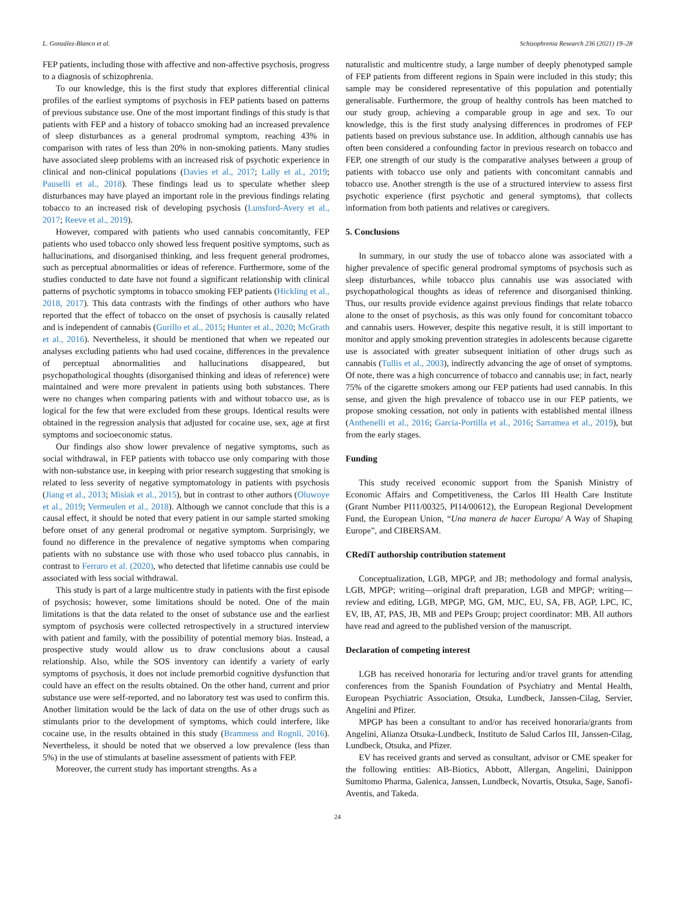L. González-Blanco et al. Schizophrenia Research 236 (2021) 19–28
FEP patients, including those with affective and non-affective psychosis, progress to a diagnosis of schizophrenia.
To our knowledge, this is the first study that explores differential clinical profiles of the earliest symptoms of psychosis in FEP patients based on patterns of previous substance use. One of the most important findings of this study is that patients with FEP and a history of tobacco smoking had an increased prevalence of sleep disturbances as a general prodromal symptom, reaching 43% in comparison with rates of less than 20% in non-smoking patients. Many studies have associated sleep problems with an increased risk of psychotic experience in clinical and non-clinical populations (Davies et al., 2017; Lally et al., 2019; Pauselli et al., 2018). These findings lead us to speculate whether sleep disturbances may have played an important role in the previous findings relating tobacco to an increased risk of developing psychosis (Lunsford-Avery et al., 2017; Reeve et al., 2019).
However, compared with patients who used cannabis concomitantly, FEP patients who used tobacco only showed less frequent positive symptoms, such as hallucinations, and disorganised thinking, and less frequent general prodromes, such as perceptual abnormalities or ideas of reference. Furthermore, some of the studies conducted to date have not found a significant relationship with clinical patterns of psychotic symptoms in tobacco smoking FEP patients (Hickling et al., 2018, 2017). This data contrasts with the findings of other authors who have reported that the effect of tobacco on the onset of psychosis is causally related and is independent of cannabis (Gurillo et al., 2015; Hunter et al., 2020; McGrath et al., 2016). Nevertheless, it should be mentioned that when we repeated our analyses excluding patients who had used cocaine, differences in the prevalence of perceptual abnormalities and hallucinations disappeared, but psychopathological thoughts (disorganised thinking and ideas of reference) were maintained and were more prevalent in patients using both substances. There were no changes when comparing patients with and without tobacco use, as is logical for the few that were excluded from these groups. Identical results were obtained in the regression analysis that adjusted for cocaine use, sex, age at first symptoms and socioeconomic status.
Our findings also show lower prevalence of negative symptoms, such as social withdrawal, in FEP patients with tobacco use only comparing with those with non-substance use, in keeping with prior research suggesting that smoking is related to less severity of negative symptomatology in patients with psychosis (Jiang et al., 2013; Misiak et al., 2015), but in contrast to other authors (Oluwoye et al., 2019; Vermeulen et al., 2018). Although we cannot conclude that this is a causal effect, it should be noted that every patient in our sample started smoking before onset of any general prodromal or negative symptom. Surprisingly, we found no difference in the prevalence of negative symptoms when comparing patients with no substance use with those who used tobacco plus cannabis, in contrast to Ferraro et al. (2020), who detected that lifetime cannabis use could be associated with less social withdrawal.
This study is part of a large multicentre study in patients with the first episode of psychosis; however, some limitations should be noted. One of the main limitations is that the data related to the onset of substance use and the earliest symptom of psychosis were collected retrospectively in a structured interview with patient and family, with the possibility of potential memory bias. Instead, a prospective study would allow us to draw conclusions about a causal relationship. Also, while the SOS inventory can identify a variety of early symptoms of psychosis, it does not include premorbid cognitive dysfunction that could have an effect on the results obtained. On the other hand, current and prior substance use were self-reported, and no laboratory test was used to confirm this. Another limitation would be the lack of data on the use of other drugs such as stimulants prior to the development of symptoms, which could interfere, like cocaine use, in the results obtained in this study (Bramness and Rognli, 2016). Nevertheless, it should be noted that we observed a low prevalence (less than 5%) in the use of stimulants at baseline assessment of patients with FEP.
Moreover, the current study has important strengths. As a
naturalistic and multicentre study, a large number of deeply phenotyped sample of FEP patients from different regions in Spain were included in this study; this sample may be considered representative of this population and potentially generalisable. Furthermore, the group of healthy controls has been matched to our study group, achieving a comparable group in age and sex. To our knowledge, this is the first study analysing differences in prodromes of FEP patients based on previous substance use. In addition, although cannabis use has often been considered a confounding factor in previous research on tobacco and FEP, one strength of our study is the comparative analyses between a group of patients with tobacco use only and patients with concomitant cannabis and tobacco use. Another strength is the use of a structured interview to assess first psychotic experience (first psychotic and general symptoms), that collects information from both patients and relatives or caregivers.
5. Conclusions
In summary, in our study the use of tobacco alone was associated with a higher prevalence of specific general prodromal symptoms of psychosis such as sleep disturbances, while tobacco plus cannabis use was associated with psychopathological thoughts as ideas of reference and disorganised thinking. Thus, our results provide evidence against previous findings that relate tobacco alone to the onset of psychosis, as this was only found for concomitant tobacco and cannabis users. However, despite this negative result, it is still important to monitor and apply smoking prevention strategies in adolescents because cigarette use is associated with greater subsequent initiation of other drugs such as cannabis (Tullis et al., 2003), indirectly advancing the age of onset of symptoms. Of note, there was a high concurrence of tobacco and cannabis use; in fact, nearly 75% of the cigarette smokers among our FEP patients had used cannabis. In this sense, and given the high prevalence of tobacco use in our FEP patients, we propose smoking cessation, not only in patients with established mental illness (Anthenelli et al., 2016; Garcia-Portilla et al., 2016; Sarramea et al., 2019), but from the early stages.
Funding
This study received economic support from the Spanish Ministry of Economic Affairs and Competitiveness, the Carlos III Health Care Institute (Grant Number PI11/00325, PI14/00612), the European Regional Development Fund, the European Union, “Una manera de hacer Europa/ A Way of Shaping Europe”, and CIBERSAM.
CRediT authorship contribution statement
Conceptualization, LGB, MPGP, and JB; methodology and formal analysis, LGB, MPGP; writing—original draft preparation, LGB and MPGP; writing—review and editing, LGB, MPGP, MG, GM, MJC, EU, SA, FB, AGP, LPC, IC, EV, IB, AT, PAS, JB, MB and PEPs Group; project coordinator: MB. All authors have read and agreed to the published version of the manuscript.
Declaration of competing interest
LGB has received honoraria for lecturing and/or travel grants for attending conferences from the Spanish Foundation of Psychiatry and Mental Health, European Psychiatric Association, Otsuka, Lundbeck, Janssen-Cilag, Servier, Angelini and Pfizer.
MPGP has been a consultant to and/or has received honoraria/grants from Angelini, Alianza Otsuka-Lundbeck, Instituto de Salud Carlos III, Janssen-Cilag, Lundbeck, Otsuka, and Pfizer.
EV has received grants and served as consultant, advisor or CME speaker for the following entities: AB-Biotics, Abbott, Allergan, Angelini, Dainippon Sumitomo Pharma, Galenica, Janssen, Lundbeck, Novartis, Otsuka, Sage, Sanofi-Aventis, and Takeda.
24